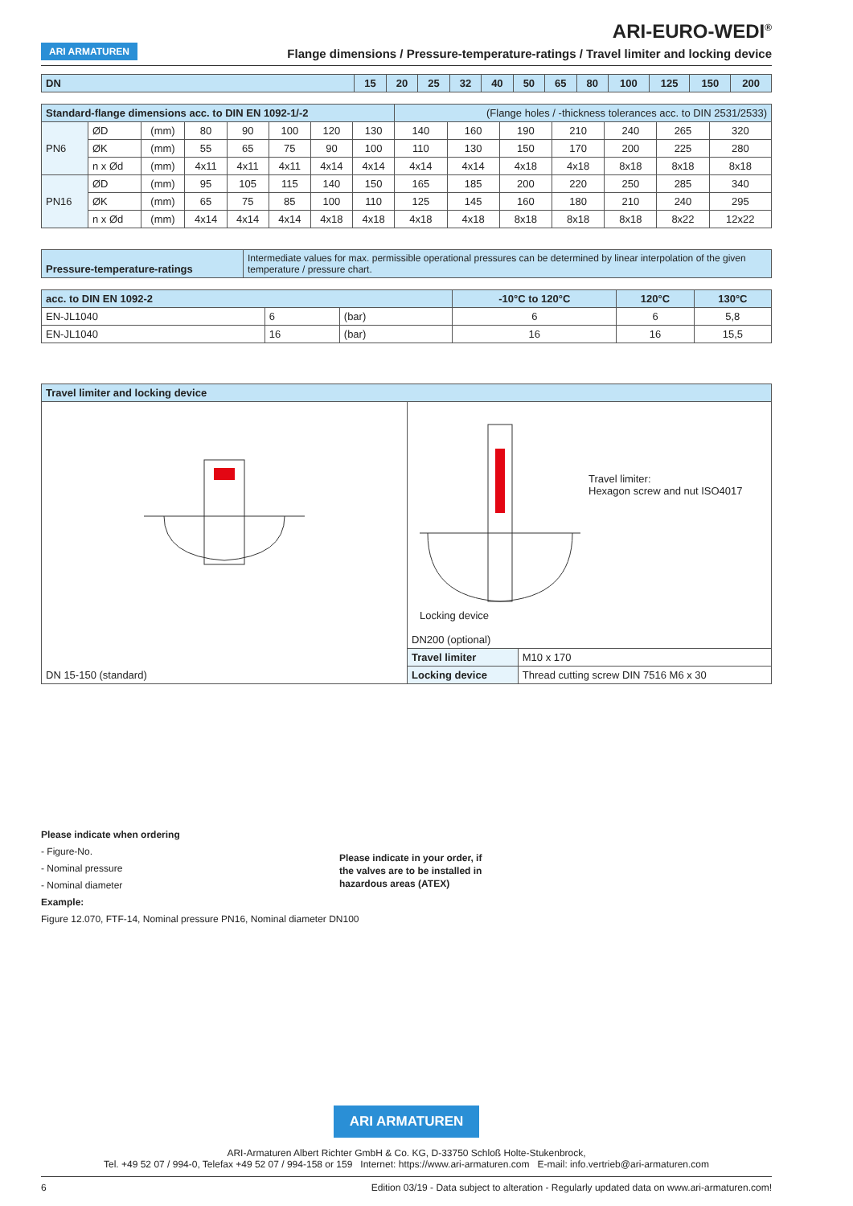ARI-EURO-WEDI<sup>®</sup>
ARI ARMATUREN Flange dimensions / Pressure-temperature-ratings / Travel limiter and locking device
| DN | 15 | 20 | 25 | 32 | 40 | 50 | 65 | 80 | 100 | 125 | 150 | 200 |
| Standard-flange dimensions acc. to DIN EN 1092-1/-2 | | | | | | | | (Flange holes / -thickness tolerances acc. to DIN 2531/2533) | | | | | | |
| PN6 | ØD | (mm) | 80 | 90 | 100 | 120 | 130 | 140 | 160 | 190 | 210 | 240 | 265 | 320 |
| | ØK | (mm) | 55 | 65 | 75 | 90 | 100 | 110 | 130 | 150 | 170 | 200 | 225 | 280 |
| | n x Ød | (mm) | 4x11 | 4x11 | 4x11 | 4x14 | 4x14 | 4x14 | 4x14 | 4x18 | 4x18 | 8x18 | 8x18 | 8x18 |
| PN16 | ØD | (mm) | 95 | 105 | 115 | 140 | 150 | 165 | 185 | 200 | 220 | 250 | 285 | 340 |
| | ØK | (mm) | 65 | 75 | 85 | 100 | 110 | 125 | 145 | 160 | 180 | 210 | 240 | 295 |
| | n x Ød | (mm) | 4x14 | 4x14 | 4x14 | 4x18 | 4x18 | 4x18 | 4x18 | 8x18 | 8x18 | 8x18 | 8x22 | 12x22 |
| Pressure-temperature-ratings | Intermediate values for max. permissible operational pressures can be determined by linear interpolation of the given temperature / pressure chart. |
| acc. to DIN EN 1092-2 | | | -10°C to 120°C | 120°C | 130°C |
| EN-JL1040 | 6 | (bar) | 6 | 6 | 5,8 |
| EN-JL1040 | 16 | (bar) | 16 | 16 | 15,5 |
| Travel limiter and locking device | | |
| DN 15-150 (standard) | Travel limiter: Hexagon screw and nut ISO4017 Locking device DN200 (optional) | |
| | Travel limiter | M10 x 170 |
| | Locking device | Thread cutting screw DIN 7516 M6 x 30 |
Please indicate when ordering
- Figure-No.
- Nominal pressure
- Nominal diameter
Please indicate in your order, if
the valves are to be installed in
hazardous areas (ATEX)
Example:
Figure 12.070, FTF-14, Nominal pressure PN16, Nominal diameter DN100
ARI ARMATUREN
ARI-Armaturen Albert Richter GmbH & Co. KG, D-33750 Schloß Holte-Stukenbrock,
Tel. +49 52 07 / 994-0, Telefax +49 52 07 / 994-158 or 159 Internet: https://www.ari-armaturen.com E-mail: info.vertrieb@ari-armaturen.com
6 Edition 03/19 - Data subject to alteration - Regularly updated data on www.ari-armaturen.com!